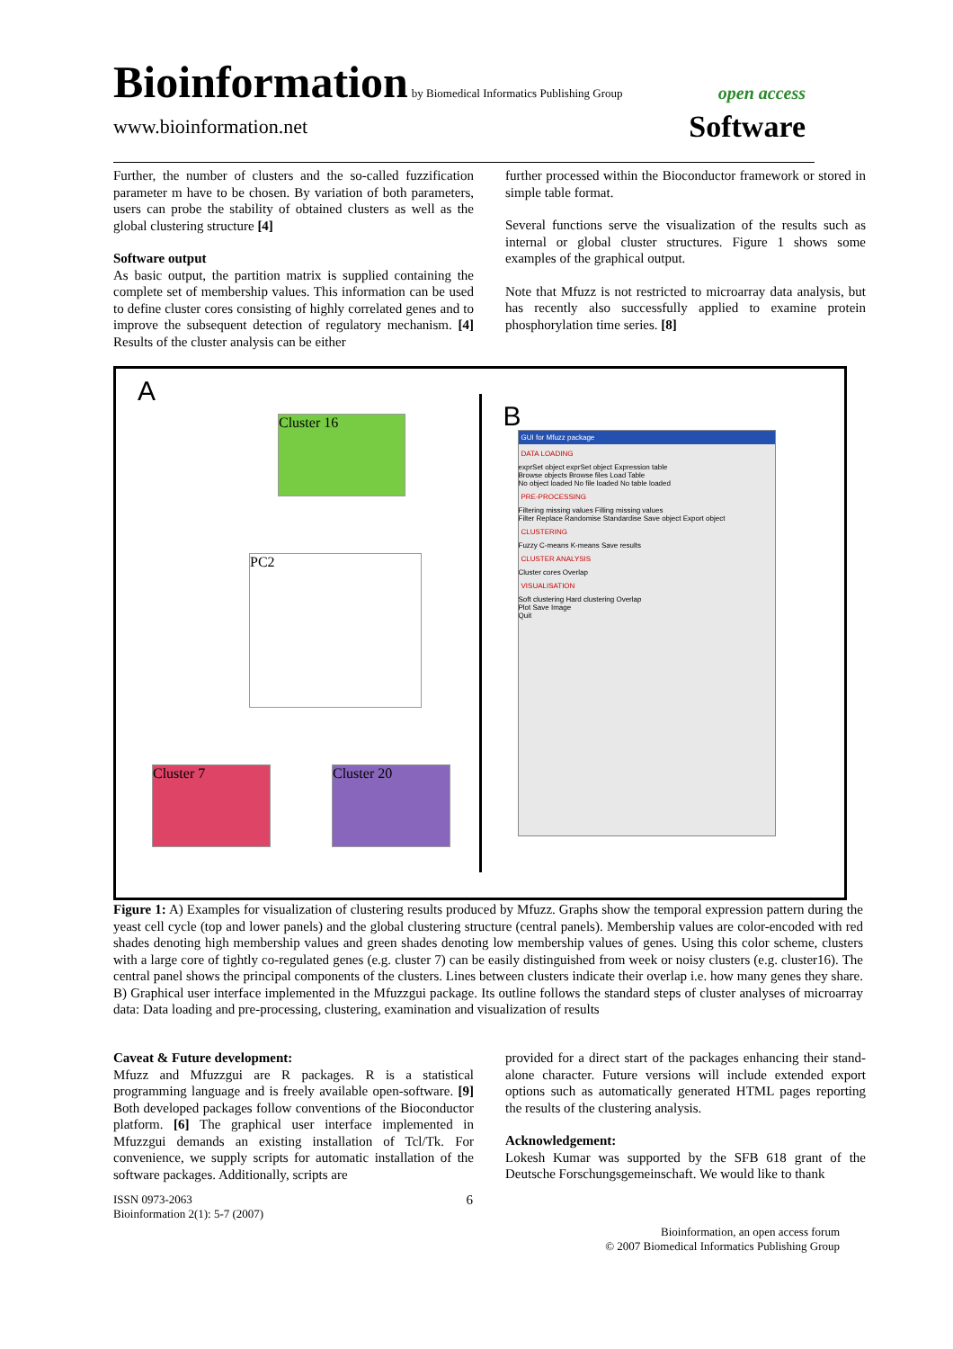Bioinformation
by Biomedical Informatics Publishing Group
open access
www.bioinformation.net
Software
Further, the number of clusters and the so-called fuzzification parameter m have to be chosen. By variation of both parameters, users can probe the stability of obtained clusters as well as the global clustering structure [4]
Software output
As basic output, the partition matrix is supplied containing the complete set of membership values. This information can be used to define cluster cores consisting of highly correlated genes and to improve the subsequent detection of regulatory mechanism. [4] Results of the cluster analysis can be either
further processed within the Bioconductor framework or stored in simple table format.
Several functions serve the visualization of the results such as internal or global cluster structures. Figure 1 shows some examples of the graphical output.
Note that Mfuzz is not restricted to microarray data analysis, but has recently also successfully applied to examine protein phosphorylation time series. [8]
A
Cluster 16
PC2
Cluster 7 Cluster 20
B
GUI for Mfuzz package
DATA LOADING
exprSet object exprSet object Expression table
Browse objects Browse files Load Table
No object loaded No file loaded No table loaded
PRE-PROCESSING
Filtering missing values Filling missing values
Filter Replace Randomise Standardise Save object Export object
CLUSTERING
Fuzzy C-means K-means Save results
CLUSTER ANALYSIS
Cluster cores Overlap
VISUALISATION
Soft clustering Hard clustering Overlap
Plot Save Image
Quit
Figure 1: A) Examples for visualization of clustering results produced by Mfuzz. Graphs show the temporal expression pattern during the yeast cell cycle (top and lower panels) and the global clustering structure (central panels). Membership values are color-encoded with red shades denoting high membership values and green shades denoting low membership values of genes. Using this color scheme, clusters with a large core of tightly co-regulated genes (e.g. cluster 7) can be easily distinguished from week or noisy clusters (e.g. cluster16). The central panel shows the principal components of the clusters. Lines between clusters indicate their overlap i.e. how many genes they share. B) Graphical user interface implemented in the Mfuzzgui package. Its outline follows the standard steps of cluster analyses of microarray data: Data loading and pre-processing, clustering, examination and visualization of results
Caveat & Future development:
Mfuzz and Mfuzzgui are R packages. R is a statistical programming language and is freely available open-software. [9] Both developed packages follow conventions of the Bioconductor platform. [6] The graphical user interface implemented in Mfuzzgui demands an existing installation of Tcl/Tk. For convenience, we supply scripts for automatic installation of the software packages. Additionally, scripts are
provided for a direct start of the packages enhancing their stand-alone character. Future versions will include extended export options such as automatically generated HTML pages reporting the results of the clustering analysis.
Acknowledgement:
Lokesh Kumar was supported by the SFB 618 grant of the Deutsche Forschungsgemeinschaft. We would like to thank
ISSN 0973-2063
Bioinformation 2(1): 5-7 (2007) 6
Bioinformation, an open access forum
© 2007 Biomedical Informatics Publishing Group